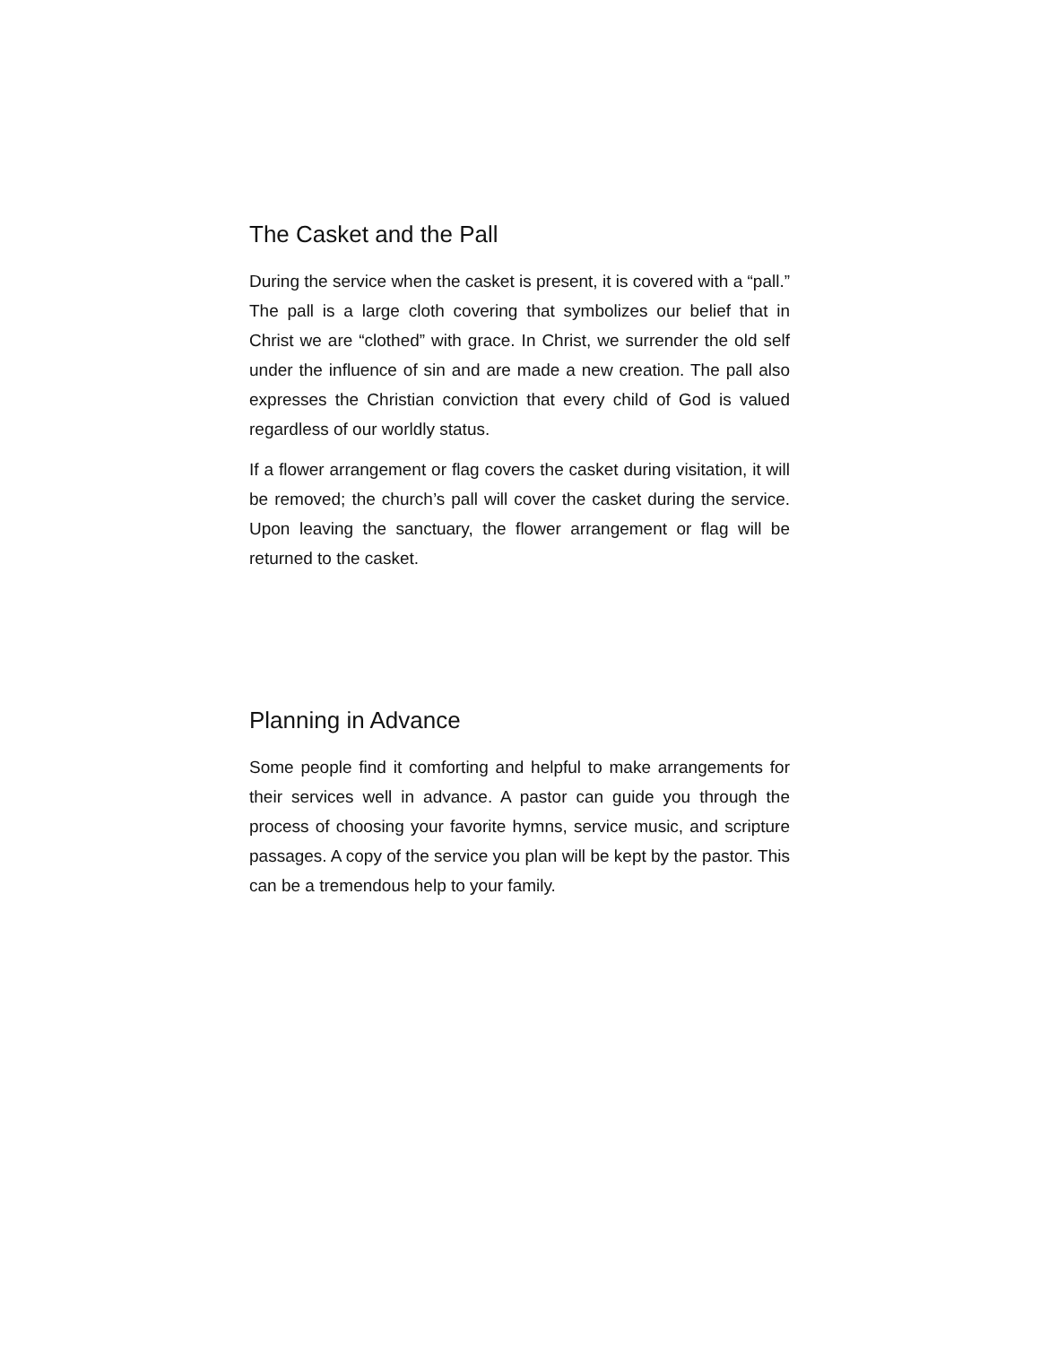The Casket and the Pall
During the service when the casket is present, it is covered with a “pall.” The pall is a large cloth covering that symbolizes our belief that in Christ we are “clothed” with grace. In Christ, we surrender the old self under the influence of sin and are made a new creation. The pall also expresses the Christian conviction that every child of God is valued regardless of our worldly status.
If a flower arrangement or flag covers the casket during visitation, it will be removed; the church’s pall will cover the casket during the service. Upon leaving the sanctuary, the flower arrangement or flag will be returned to the casket.
Planning in Advance
Some people find it comforting and helpful to make arrangements for their services well in advance. A pastor can guide you through the process of choosing your favorite hymns, service music, and scripture passages. A copy of the service you plan will be kept by the pastor. This can be a tremendous help to your family.